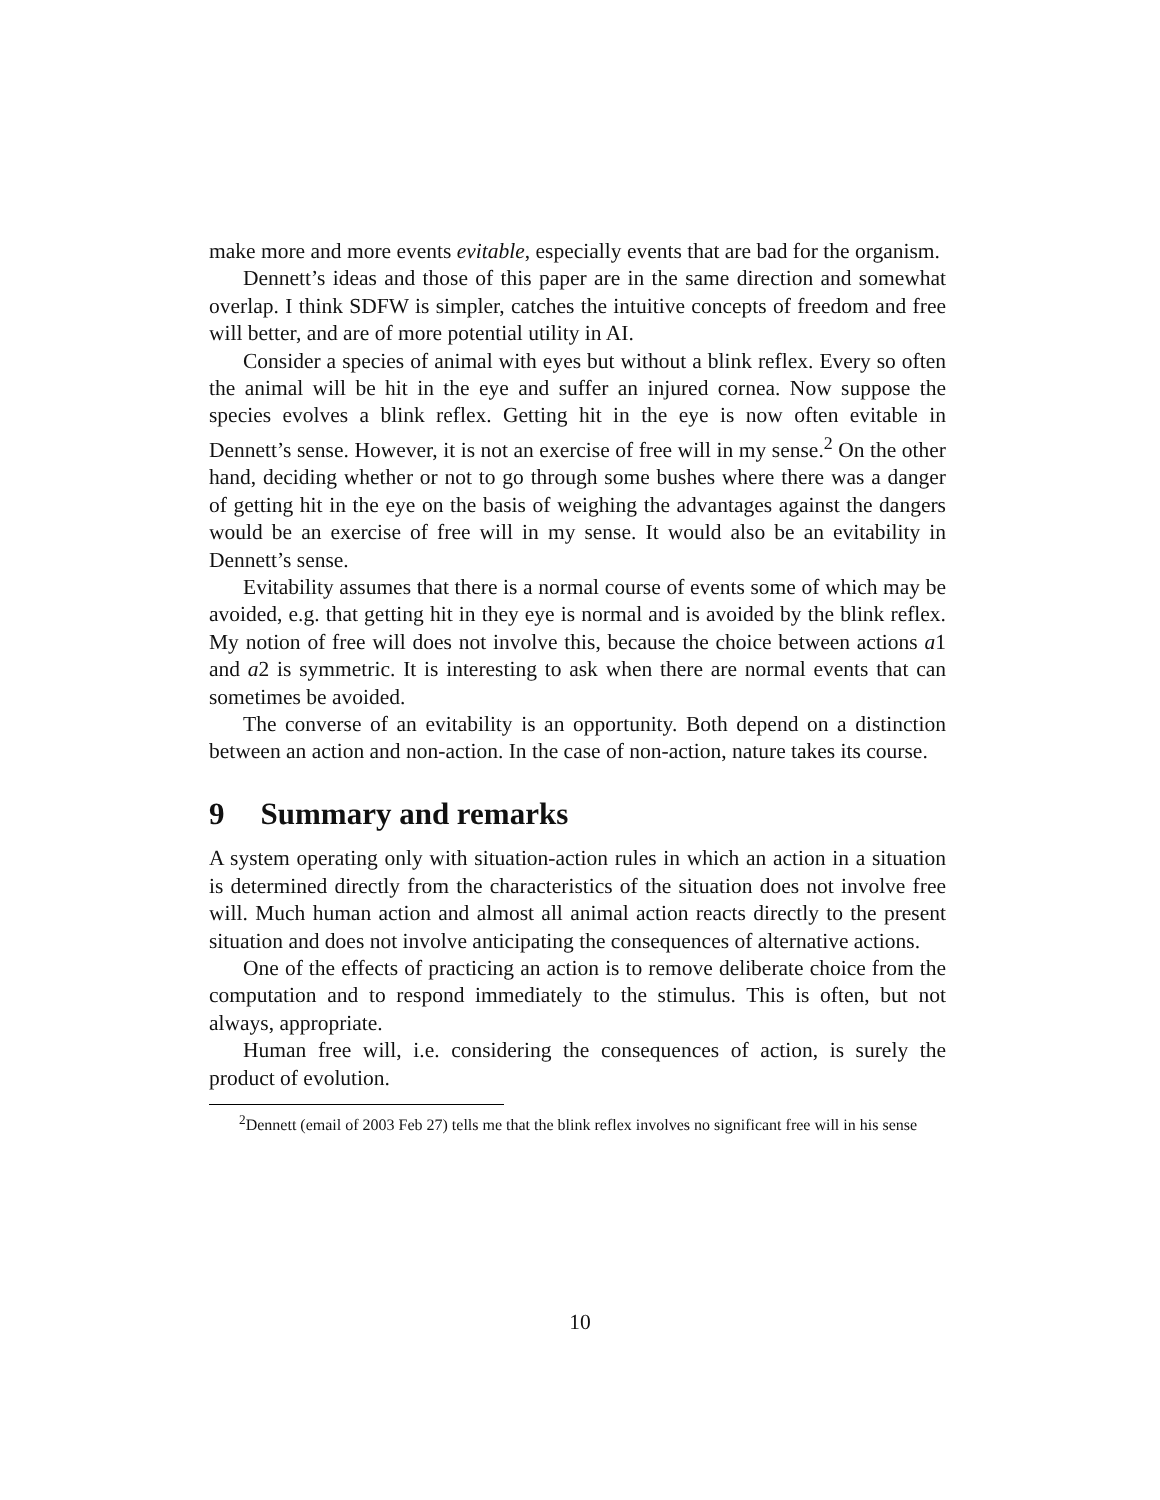make more and more events evitable, especially events that are bad for the organism.
Dennett’s ideas and those of this paper are in the same direction and somewhat overlap. I think SDFW is simpler, catches the intuitive concepts of freedom and free will better, and are of more potential utility in AI.
Consider a species of animal with eyes but without a blink reflex. Every so often the animal will be hit in the eye and suffer an injured cornea. Now suppose the species evolves a blink reflex. Getting hit in the eye is now often evitable in Dennett’s sense. However, it is not an exercise of free will in my sense.<sup>2</sup> On the other hand, deciding whether or not to go through some bushes where there was a danger of getting hit in the eye on the basis of weighing the advantages against the dangers would be an exercise of free will in my sense. It would also be an evitability in Dennett’s sense.
Evitability assumes that there is a normal course of events some of which may be avoided, e.g. that getting hit in they eye is normal and is avoided by the blink reflex. My notion of free will does not involve this, because the choice between actions a1 and a2 is symmetric. It is interesting to ask when there are normal events that can sometimes be avoided.
The converse of an evitability is an opportunity. Both depend on a distinction between an action and non-action. In the case of non-action, nature takes its course.
9 Summary and remarks
A system operating only with situation-action rules in which an action in a situation is determined directly from the characteristics of the situation does not involve free will. Much human action and almost all animal action reacts directly to the present situation and does not involve anticipating the consequences of alternative actions.
One of the effects of practicing an action is to remove deliberate choice from the computation and to respond immediately to the stimulus. This is often, but not always, appropriate.
Human free will, i.e. considering the consequences of action, is surely the product of evolution.
<sup>2</sup> Dennett (email of 2003 Feb 27) tells me that the blink reflex involves no significant free will in his sense
10